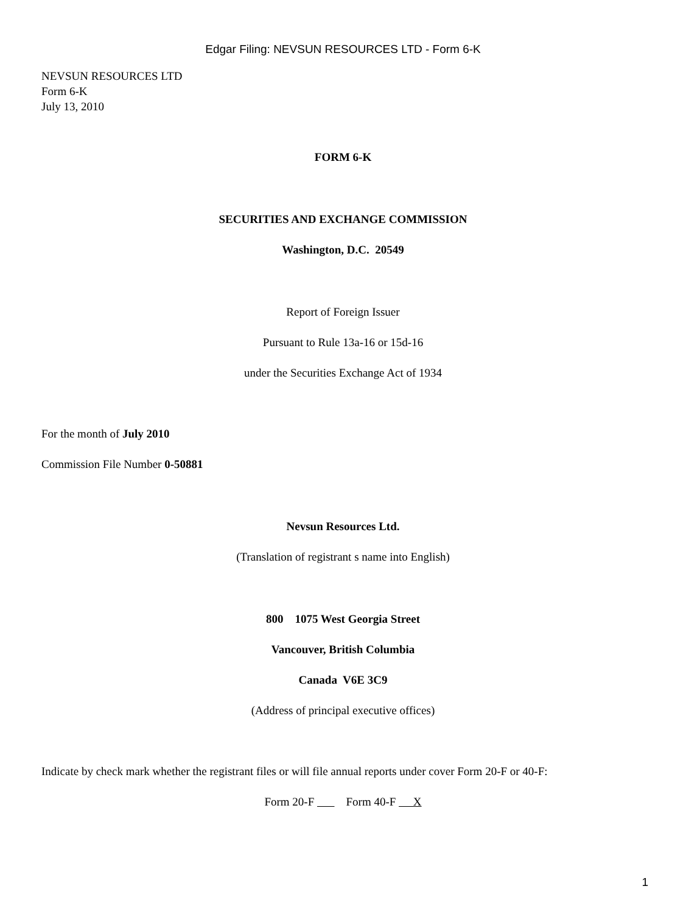Edgar Filing: NEVSUN RESOURCES LTD - Form 6-K
NEVSUN RESOURCES LTD
Form 6-K
July 13, 2010
FORM 6-K
SECURITIES AND EXCHANGE COMMISSION
Washington, D.C. 20549
Report of Foreign Issuer
Pursuant to Rule 13a-16 or 15d-16
under the Securities Exchange Act of 1934
For the month of July 2010
Commission File Number 0-50881
Nevsun Resources Ltd.
(Translation of registrant s name into English)
800 1075 West Georgia Street
Vancouver, British Columbia
Canada V6E 3C9
(Address of principal executive offices)
Indicate by check mark whether the registrant files or will file annual reports under cover Form 20-F or 40-F:
Form 20-F Form 40-F X
1